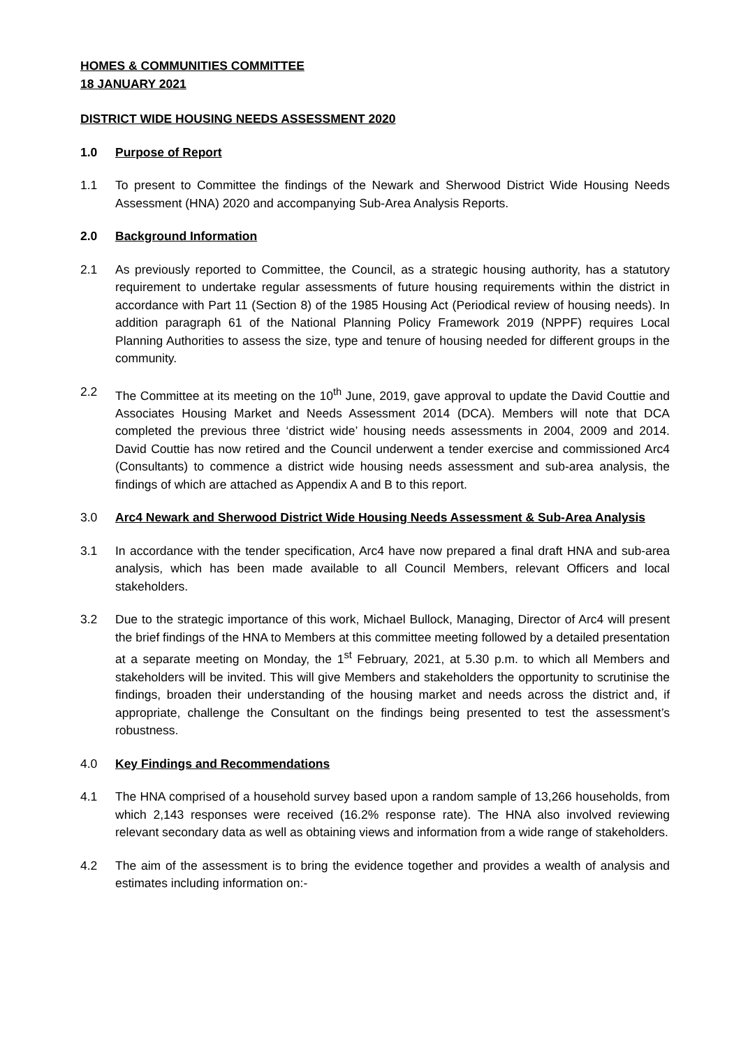HOMES & COMMUNITIES COMMITTEE
18 JANUARY 2021
DISTRICT WIDE HOUSING NEEDS ASSESSMENT 2020
1.0 Purpose of Report
1.1 To present to Committee the findings of the Newark and Sherwood District Wide Housing Needs Assessment (HNA) 2020 and accompanying Sub-Area Analysis Reports.
2.0 Background Information
2.1 As previously reported to Committee, the Council, as a strategic housing authority, has a statutory requirement to undertake regular assessments of future housing requirements within the district in accordance with Part 11 (Section 8) of the 1985 Housing Act (Periodical review of housing needs). In addition paragraph 61 of the National Planning Policy Framework 2019 (NPPF) requires Local Planning Authorities to assess the size, type and tenure of housing needed for different groups in the community.
2.2 The Committee at its meeting on the 10<sup>th</sup> June, 2019, gave approval to update the David Couttie and Associates Housing Market and Needs Assessment 2014 (DCA). Members will note that DCA completed the previous three ‘district wide’ housing needs assessments in 2004, 2009 and 2014. David Couttie has now retired and the Council underwent a tender exercise and commissioned Arc4 (Consultants) to commence a district wide housing needs assessment and sub-area analysis, the findings of which are attached as Appendix A and B to this report.
3.0 Arc4 Newark and Sherwood District Wide Housing Needs Assessment & Sub-Area Analysis
3.1 In accordance with the tender specification, Arc4 have now prepared a final draft HNA and sub-area analysis, which has been made available to all Council Members, relevant Officers and local stakeholders.
3.2 Due to the strategic importance of this work, Michael Bullock, Managing, Director of Arc4 will present the brief findings of the HNA to Members at this committee meeting followed by a detailed presentation at a separate meeting on Monday, the 1<sup>st</sup> February, 2021, at 5.30 p.m. to which all Members and stakeholders will be invited. This will give Members and stakeholders the opportunity to scrutinise the findings, broaden their understanding of the housing market and needs across the district and, if appropriate, challenge the Consultant on the findings being presented to test the assessment’s robustness.
4.0 Key Findings and Recommendations
4.1 The HNA comprised of a household survey based upon a random sample of 13,266 households, from which 2,143 responses were received (16.2% response rate). The HNA also involved reviewing relevant secondary data as well as obtaining views and information from a wide range of stakeholders.
4.2 The aim of the assessment is to bring the evidence together and provides a wealth of analysis and estimates including information on:-